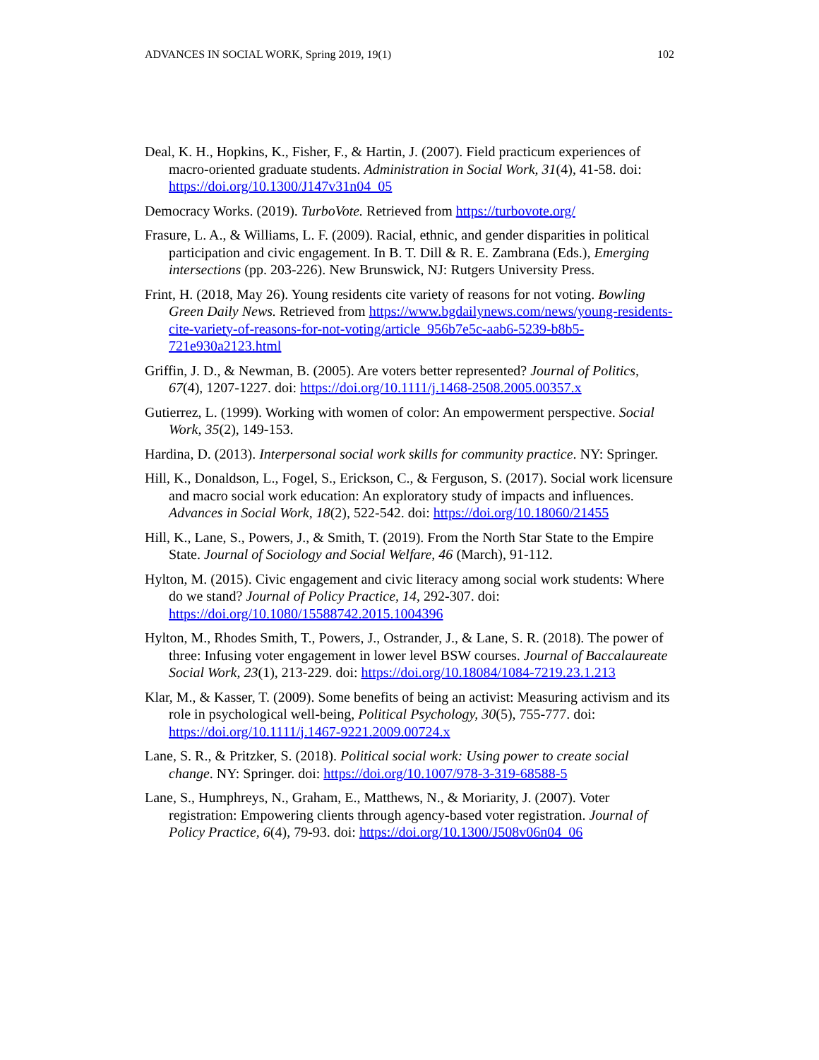ADVANCES IN SOCIAL WORK, Spring 2019, 19(1) 102
Deal, K. H., Hopkins, K., Fisher, F., & Hartin, J. (2007). Field practicum experiences of macro-oriented graduate students. Administration in Social Work, 31(4), 41-58. doi: https://doi.org/10.1300/J147v31n04_05
Democracy Works. (2019). TurboVote. Retrieved from https://turbovote.org/
Frasure, L. A., & Williams, L. F. (2009). Racial, ethnic, and gender disparities in political participation and civic engagement. In B. T. Dill & R. E. Zambrana (Eds.), Emerging intersections (pp. 203-226). New Brunswick, NJ: Rutgers University Press.
Frint, H. (2018, May 26). Young residents cite variety of reasons for not voting. Bowling Green Daily News. Retrieved from https://www.bgdailynews.com/news/young-residents-cite-variety-of-reasons-for-not-voting/article_956b7e5c-aab6-5239-b8b5-721e930a2123.html
Griffin, J. D., & Newman, B. (2005). Are voters better represented? Journal of Politics, 67(4), 1207-1227. doi: https://doi.org/10.1111/j.1468-2508.2005.00357.x
Gutierrez, L. (1999). Working with women of color: An empowerment perspective. Social Work, 35(2), 149-153.
Hardina, D. (2013). Interpersonal social work skills for community practice. NY: Springer.
Hill, K., Donaldson, L., Fogel, S., Erickson, C., & Ferguson, S. (2017). Social work licensure and macro social work education: An exploratory study of impacts and influences. Advances in Social Work, 18(2), 522-542. doi: https://doi.org/10.18060/21455
Hill, K., Lane, S., Powers, J., & Smith, T. (2019). From the North Star State to the Empire State. Journal of Sociology and Social Welfare, 46 (March), 91-112.
Hylton, M. (2015). Civic engagement and civic literacy among social work students: Where do we stand? Journal of Policy Practice, 14, 292-307. doi: https://doi.org/10.1080/15588742.2015.1004396
Hylton, M., Rhodes Smith, T., Powers, J., Ostrander, J., & Lane, S. R. (2018). The power of three: Infusing voter engagement in lower level BSW courses. Journal of Baccalaureate Social Work, 23(1), 213-229. doi: https://doi.org/10.18084/1084-7219.23.1.213
Klar, M., & Kasser, T. (2009). Some benefits of being an activist: Measuring activism and its role in psychological well-being, Political Psychology, 30(5), 755-777. doi: https://doi.org/10.1111/j.1467-9221.2009.00724.x
Lane, S. R., & Pritzker, S. (2018). Political social work: Using power to create social change. NY: Springer. doi: https://doi.org/10.1007/978-3-319-68588-5
Lane, S., Humphreys, N., Graham, E., Matthews, N., & Moriarity, J. (2007). Voter registration: Empowering clients through agency-based voter registration. Journal of Policy Practice, 6(4), 79-93. doi: https://doi.org/10.1300/J508v06n04_06